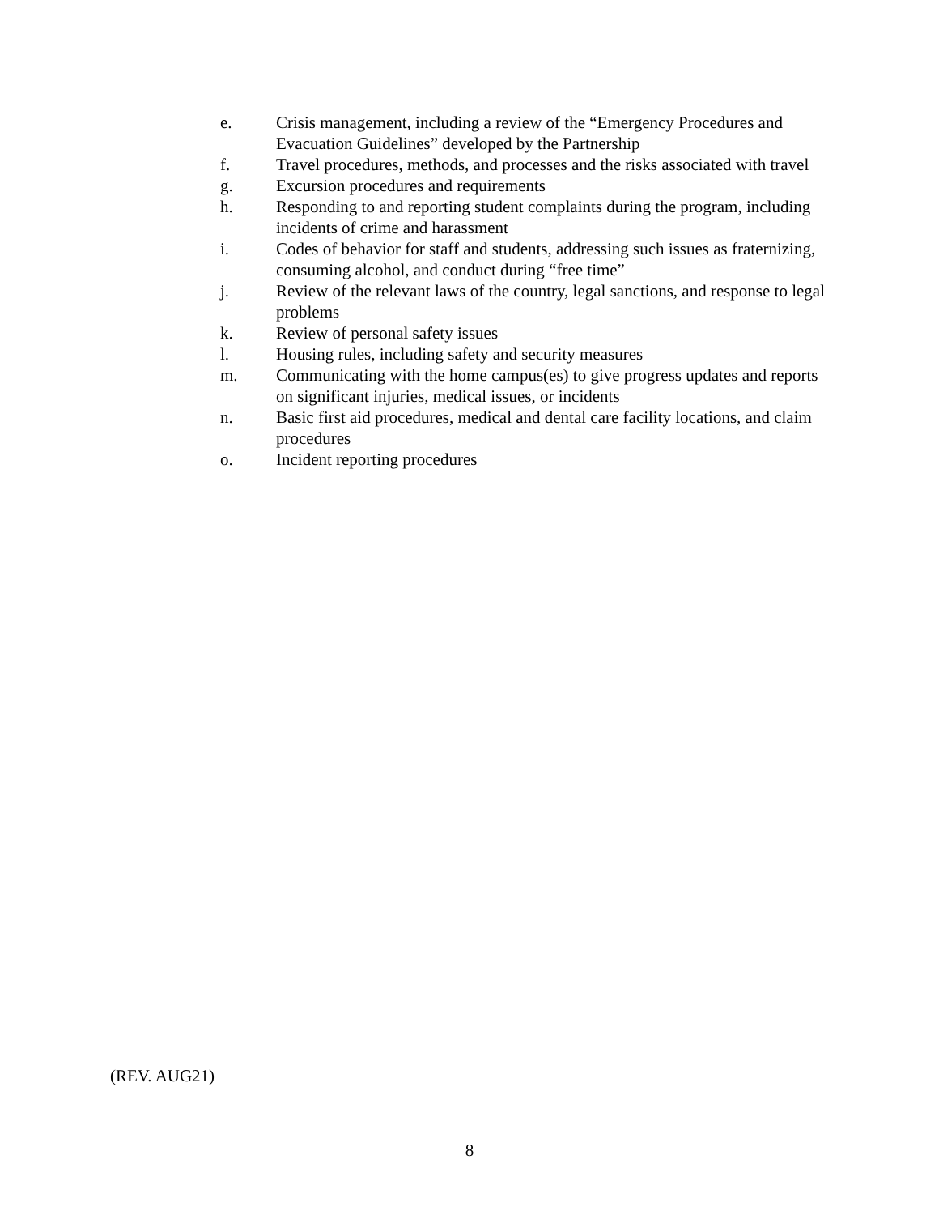e. Crisis management, including a review of the “Emergency Procedures and Evacuation Guidelines” developed by the Partnership
f. Travel procedures, methods, and processes and the risks associated with travel
g. Excursion procedures and requirements
h. Responding to and reporting student complaints during the program, including incidents of crime and harassment
i. Codes of behavior for staff and students, addressing such issues as fraternizing, consuming alcohol, and conduct during “free time”
j. Review of the relevant laws of the country, legal sanctions, and response to legal problems
k. Review of personal safety issues
l. Housing rules, including safety and security measures
m. Communicating with the home campus(es) to give progress updates and reports on significant injuries, medical issues, or incidents
n. Basic first aid procedures, medical and dental care facility locations, and claim procedures
o. Incident reporting procedures
(REV. AUG21)
8